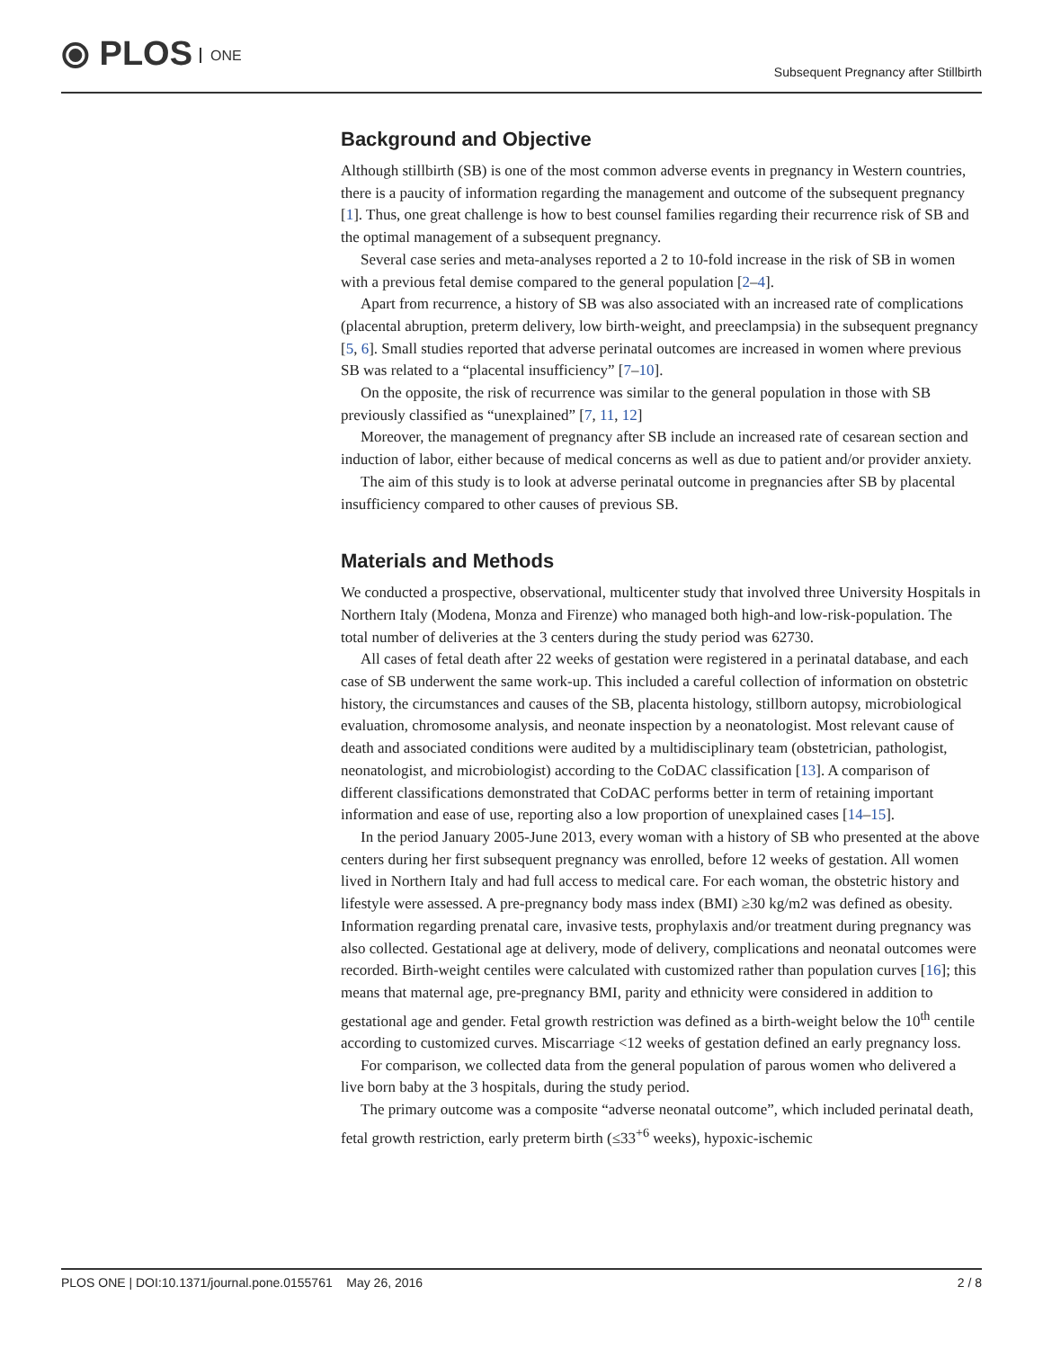⦿ PLOS ONE
Subsequent Pregnancy after Stillbirth
Background and Objective
Although stillbirth (SB) is one of the most common adverse events in pregnancy in Western countries, there is a paucity of information regarding the management and outcome of the subsequent pregnancy [1]. Thus, one great challenge is how to best counsel families regarding their recurrence risk of SB and the optimal management of a subsequent pregnancy.
Several case series and meta-analyses reported a 2 to 10-fold increase in the risk of SB in women with a previous fetal demise compared to the general population [2–4].
Apart from recurrence, a history of SB was also associated with an increased rate of complications (placental abruption, preterm delivery, low birth-weight, and preeclampsia) in the subsequent pregnancy [5, 6]. Small studies reported that adverse perinatal outcomes are increased in women where previous SB was related to a “placental insufficiency” [7–10].
On the opposite, the risk of recurrence was similar to the general population in those with SB previously classified as “unexplained” [7, 11, 12]
Moreover, the management of pregnancy after SB include an increased rate of cesarean section and induction of labor, either because of medical concerns as well as due to patient and/or provider anxiety.
The aim of this study is to look at adverse perinatal outcome in pregnancies after SB by placental insufficiency compared to other causes of previous SB.
Materials and Methods
We conducted a prospective, observational, multicenter study that involved three University Hospitals in Northern Italy (Modena, Monza and Firenze) who managed both high-and low-risk-population. The total number of deliveries at the 3 centers during the study period was 62730.
All cases of fetal death after 22 weeks of gestation were registered in a perinatal database, and each case of SB underwent the same work-up. This included a careful collection of information on obstetric history, the circumstances and causes of the SB, placenta histology, stillborn autopsy, microbiological evaluation, chromosome analysis, and neonate inspection by a neonatologist. Most relevant cause of death and associated conditions were audited by a multidisciplinary team (obstetrician, pathologist, neonatologist, and microbiologist) according to the CoDAC classification [13]. A comparison of different classifications demonstrated that CoDAC performs better in term of retaining important information and ease of use, reporting also a low proportion of unexplained cases [14–15].
In the period January 2005-June 2013, every woman with a history of SB who presented at the above centers during her first subsequent pregnancy was enrolled, before 12 weeks of gestation. All women lived in Northern Italy and had full access to medical care. For each woman, the obstetric history and lifestyle were assessed. A pre-pregnancy body mass index (BMI) ≥30 kg/m2 was defined as obesity. Information regarding prenatal care, invasive tests, prophylaxis and/or treatment during pregnancy was also collected. Gestational age at delivery, mode of delivery, complications and neonatal outcomes were recorded. Birth-weight centiles were calculated with customized rather than population curves [16]; this means that maternal age, pre-pregnancy BMI, parity and ethnicity were considered in addition to gestational age and gender. Fetal growth restriction was defined as a birth-weight below the 10<sup>th</sup> centile according to customized curves. Miscarriage <12 weeks of gestation defined an early pregnancy loss.
For comparison, we collected data from the general population of parous women who delivered a live born baby at the 3 hospitals, during the study period.
The primary outcome was a composite “adverse neonatal outcome”, which included perinatal death, fetal growth restriction, early preterm birth (≤33<sup>+6</sup> weeks), hypoxic-ischemic
PLOS ONE | DOI:10.1371/journal.pone.0155761 May 26, 2016 2 / 8